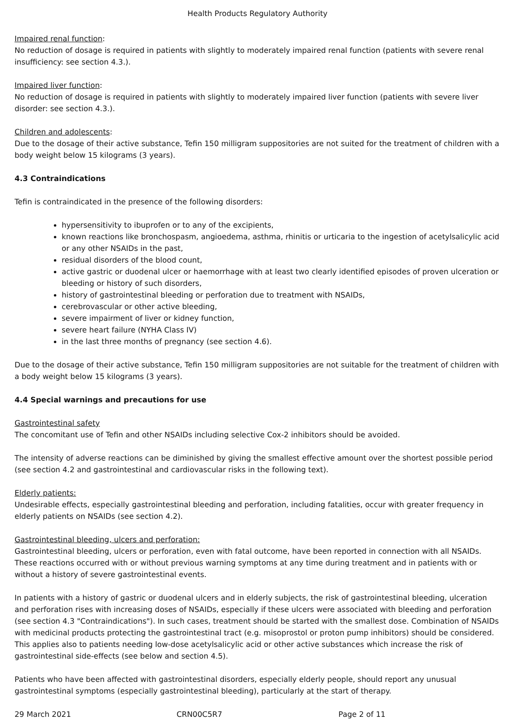Health Products Regulatory Authority
Impaired renal function:
No reduction of dosage is required in patients with slightly to moderately impaired renal function (patients with severe renal insufficiency: see section 4.3.).
Impaired liver function:
No reduction of dosage is required in patients with slightly to moderately impaired liver function (patients with severe liver disorder: see section 4.3.).
Children and adolescents:
Due to the dosage of their active substance, Tefin 150 milligram suppositories are not suited for the treatment of children with a body weight below 15 kilograms (3 years).
4.3 Contraindications
Tefin is contraindicated in the presence of the following disorders:
hypersensitivity to ibuprofen or to any of the excipients,
known reactions like bronchospasm, angioedema, asthma, rhinitis or urticaria to the ingestion of acetylsalicylic acid or any other NSAIDs in the past,
residual disorders of the blood count,
active gastric or duodenal ulcer or haemorrhage with at least two clearly identified episodes of proven ulceration or bleeding or history of such disorders,
history of gastrointestinal bleeding or perforation due to treatment with NSAIDs,
cerebrovascular or other active bleeding,
severe impairment of liver or kidney function,
severe heart failure (NYHA Class IV)
in the last three months of pregnancy (see section 4.6).
Due to the dosage of their active substance, Tefin 150 milligram suppositories are not suitable for the treatment of children with a body weight below 15 kilograms (3 years).
4.4 Special warnings and precautions for use
Gastrointestinal safety
The concomitant use of Tefin and other NSAIDs including selective Cox-2 inhibitors should be avoided.
The intensity of adverse reactions can be diminished by giving the smallest effective amount over the shortest possible period (see section 4.2 and gastrointestinal and cardiovascular risks in the following text).
Elderly patients:
Undesirable effects, especially gastrointestinal bleeding and perforation, including fatalities, occur with greater frequency in elderly patients on NSAIDs (see section 4.2).
Gastrointestinal bleeding, ulcers and perforation:
Gastrointestinal bleeding, ulcers or perforation, even with fatal outcome, have been reported in connection with all NSAIDs. These reactions occurred with or without previous warning symptoms at any time during treatment and in patients with or without a history of severe gastrointestinal events.
In patients with a history of gastric or duodenal ulcers and in elderly subjects, the risk of gastrointestinal bleeding, ulceration and perforation rises with increasing doses of NSAIDs, especially if these ulcers were associated with bleeding and perforation (see section 4.3 "Contraindications"). In such cases, treatment should be started with the smallest dose. Combination of NSAIDs with medicinal products protecting the gastrointestinal tract (e.g. misoprostol or proton pump inhibitors) should be considered. This applies also to patients needing low-dose acetylsalicylic acid or other active substances which increase the risk of gastrointestinal side-effects (see below and section 4.5).
Patients who have been affected with gastrointestinal disorders, especially elderly people, should report any unusual gastrointestinal symptoms (especially gastrointestinal bleeding), particularly at the start of therapy.
29 March 2021 CRN00C5R7 Page 2 of 11